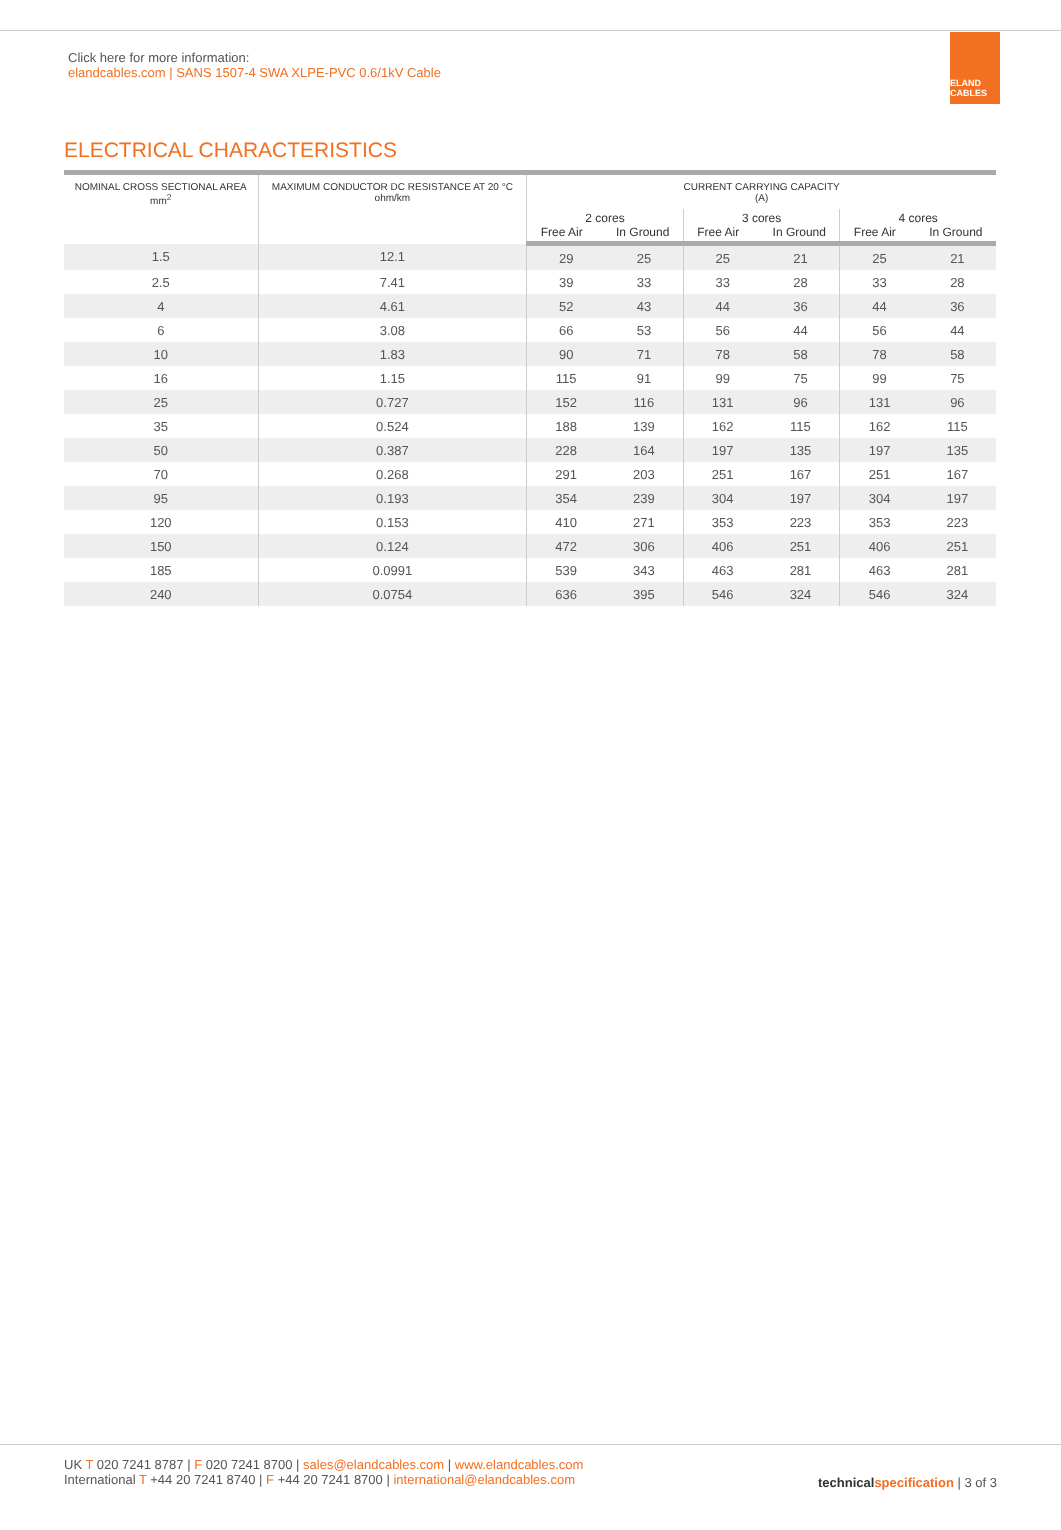Click here for more information:
elandcables.com | SANS 1507-4 SWA XLPE-PVC 0.6/1kV Cable
ELAND CABLES
ELECTRICAL CHARACTERISTICS
| NOMINAL CROSS SECTIONAL AREA mm<sup>2</sup> | MAXIMUM CONDUCTOR DC RESISTANCE AT 20 °C ohm/km | CURRENT CARRYING CAPACITY (A) | | | | | |
| --- | --- | --- | --- | --- | --- | --- | --- |
| | | 2 cores Free Air In Ground | | 3 cores Free Air In Ground | | 4 cores Free Air In Ground | |
| 1.5 | 12.1 | 29 | 25 | 25 | 21 | 25 | 21 |
| 2.5 | 7.41 | 39 | 33 | 33 | 28 | 33 | 28 |
| 4 | 4.61 | 52 | 43 | 44 | 36 | 44 | 36 |
| 6 | 3.08 | 66 | 53 | 56 | 44 | 56 | 44 |
| 10 | 1.83 | 90 | 71 | 78 | 58 | 78 | 58 |
| 16 | 1.15 | 115 | 91 | 99 | 75 | 99 | 75 |
| 25 | 0.727 | 152 | 116 | 131 | 96 | 131 | 96 |
| 35 | 0.524 | 188 | 139 | 162 | 115 | 162 | 115 |
| 50 | 0.387 | 228 | 164 | 197 | 135 | 197 | 135 |
| 70 | 0.268 | 291 | 203 | 251 | 167 | 251 | 167 |
| 95 | 0.193 | 354 | 239 | 304 | 197 | 304 | 197 |
| 120 | 0.153 | 410 | 271 | 353 | 223 | 353 | 223 |
| 150 | 0.124 | 472 | 306 | 406 | 251 | 406 | 251 |
| 185 | 0.0991 | 539 | 343 | 463 | 281 | 463 | 281 |
| 240 | 0.0754 | 636 | 395 | 546 | 324 | 546 | 324 |
UK T 020 7241 8787 | F 020 7241 8700 | sales@elandcables.com | www.elandcables.com
International T +44 20 7241 8740 | F +44 20 7241 8700 | international@elandcables.com
technical specification | 3 of 3